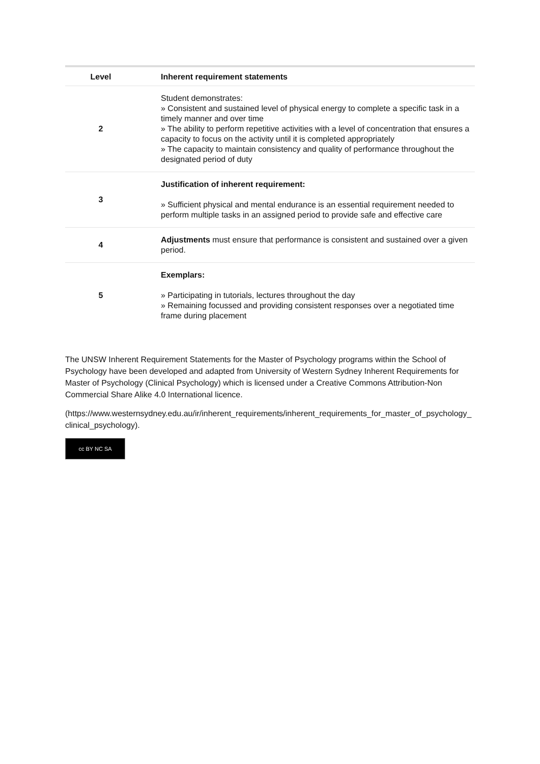| Level | | Inherent requirement statements |
| --- | --- | --- |
| 2 | | Student demonstrates: » Consistent and sustained level of physical energy to complete a specific task in a timely manner and over time » The ability to perform repetitive activities with a level of concentration that ensures a capacity to focus on the activity until it is completed appropriately » The capacity to maintain consistency and quality of performance throughout the designated period of duty |
| 3 | | Justification of inherent requirement: » Sufficient physical and mental endurance is an essential requirement needed to perform multiple tasks in an assigned period to provide safe and effective care |
| 4 | | Adjustments must ensure that performance is consistent and sustained over a given period. |
| 5 | | Exemplars: » Participating in tutorials, lectures throughout the day » Remaining focussed and providing consistent responses over a negotiated time frame during placement |
The UNSW Inherent Requirement Statements for the Master of Psychology programs within the School of Psychology have been developed and adapted from University of Western Sydney Inherent Requirements for Master of Psychology (Clinical Psychology) which is licensed under a Creative Commons Attribution-Non Commercial Share Alike 4.0 International licence.
(https://www.westernsydney.edu.au/ir/inherent_requirements/inherent_requirements_for_master_of_psychology_clinical_psychology).
cc BY NC SA